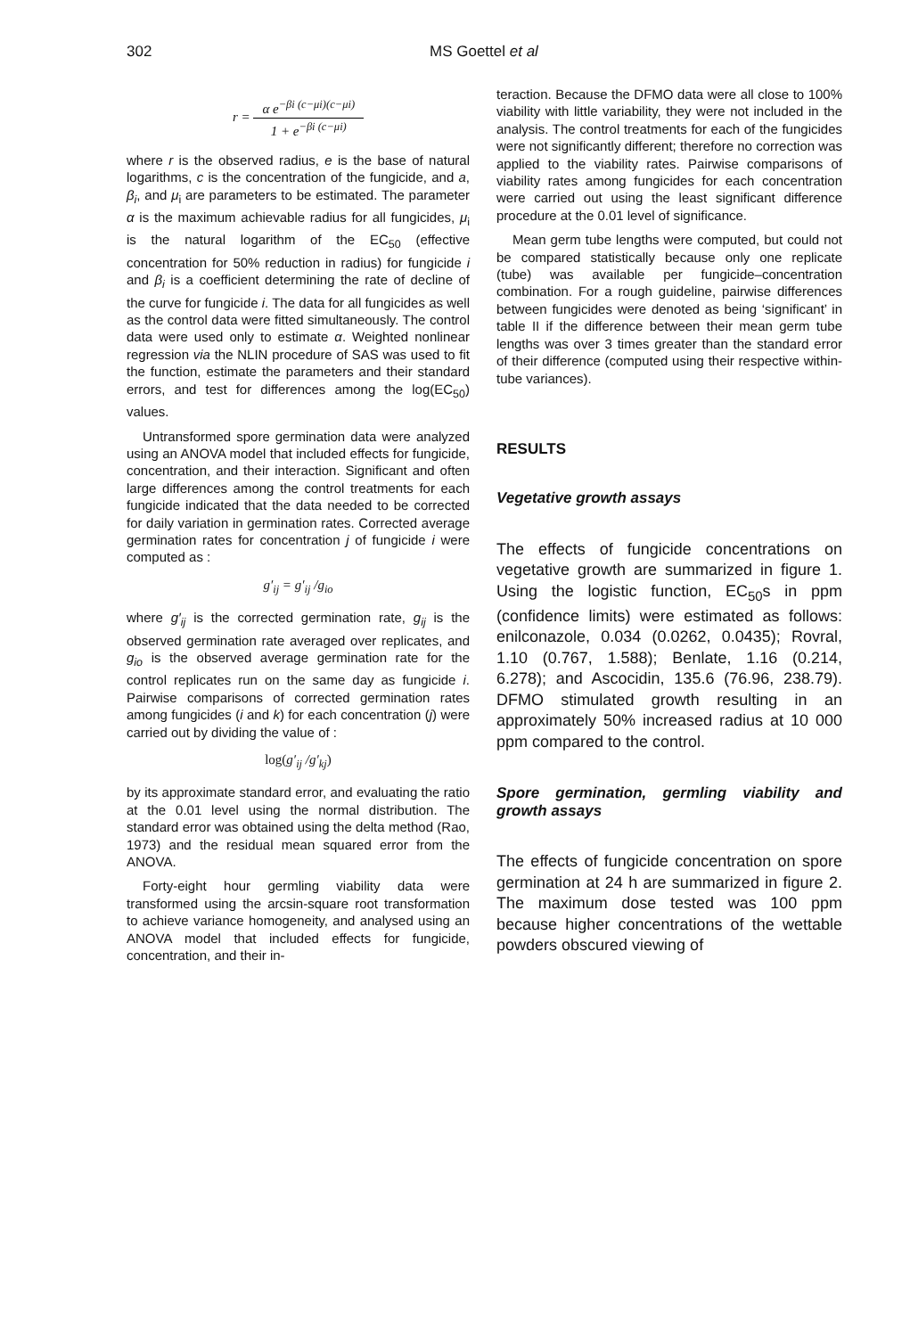302 MS Goettel et al
r = α e<sup>−βi (c−μi)(c−μi)</sup> 1 + e<sup>−βi (c−μi)</sup>
where r is the observed radius, e is the base of natural logarithms, c is the concentration of the fungicide, and a, β<sub>i</sub>, and μ<sub>i</sub> are parameters to be estimated. The parameter α is the maximum achievable radius for all fungicides, μ<sub>i</sub> is the natural logarithm of the EC<sub>50</sub> (effective concentration for 50% reduction in radius) for fungicide i and β<sub>i</sub> is a coefficient determining the rate of decline of the curve for fungicide i. The data for all fungicides as well as the control data were fitted simultaneously. The control data were used only to estimate α. Weighted nonlinear regression via the NLIN procedure of SAS was used to fit the function, estimate the parameters and their standard errors, and test for differences among the log(EC<sub>50</sub>) values.
Untransformed spore germination data were analyzed using an ANOVA model that included effects for fungicide, concentration, and their interaction. Significant and often large differences among the control treatments for each fungicide indicated that the data needed to be corrected for daily variation in germination rates. Corrected average germination rates for concentration j of fungicide i were computed as :
g′<sub>ij</sub> = g′<sub>ij</sub> /g<sub>io</sub>
where g′<sub>ij</sub> is the corrected germination rate, g<sub>ij</sub> is the observed germination rate averaged over replicates, and g<sub>io</sub> is the observed average germination rate for the control replicates run on the same day as fungicide i. Pairwise comparisons of corrected germination rates among fungicides (i and k) for each concentration (j) were carried out by dividing the value of :
log(g′<sub>ij</sub> /g′<sub>kj</sub>)
by its approximate standard error, and evaluating the ratio at the 0.01 level using the normal distribution. The standard error was obtained using the delta method (Rao, 1973) and the residual mean squared error from the ANOVA.
Forty-eight hour germling viability data were transformed using the arcsin-square root transformation to achieve variance homogeneity, and analysed using an ANOVA model that included effects for fungicide, concentration, and their in-
teraction. Because the DFMO data were all close to 100% viability with little variability, they were not included in the analysis. The control treatments for each of the fungicides were not significantly different; therefore no correction was applied to the viability rates. Pairwise comparisons of viability rates among fungicides for each concentration were carried out using the least significant difference procedure at the 0.01 level of significance.
Mean germ tube lengths were computed, but could not be compared statistically because only one replicate (tube) was available per fungicide–concentration combination. For a rough guideline, pairwise differences between fungicides were denoted as being ‘significant’ in table II if the difference between their mean germ tube lengths was over 3 times greater than the standard error of their difference (computed using their respective within-tube variances).
RESULTS
Vegetative growth assays
The effects of fungicide concentrations on vegetative growth are summarized in figure 1. Using the logistic function, EC<sub>50</sub>s in ppm (confidence limits) were estimated as follows: enilconazole, 0.034 (0.0262, 0.0435); Rovral, 1.10 (0.767, 1.588); Benlate, 1.16 (0.214, 6.278); and Ascocidin, 135.6 (76.96, 238.79). DFMO stimulated growth resulting in an approximately 50% increased radius at 10 000 ppm compared to the control.
Spore germination, germling viability and growth assays
The effects of fungicide concentration on spore germination at 24 h are summarized in figure 2. The maximum dose tested was 100 ppm because higher concentrations of the wettable powders obscured viewing of